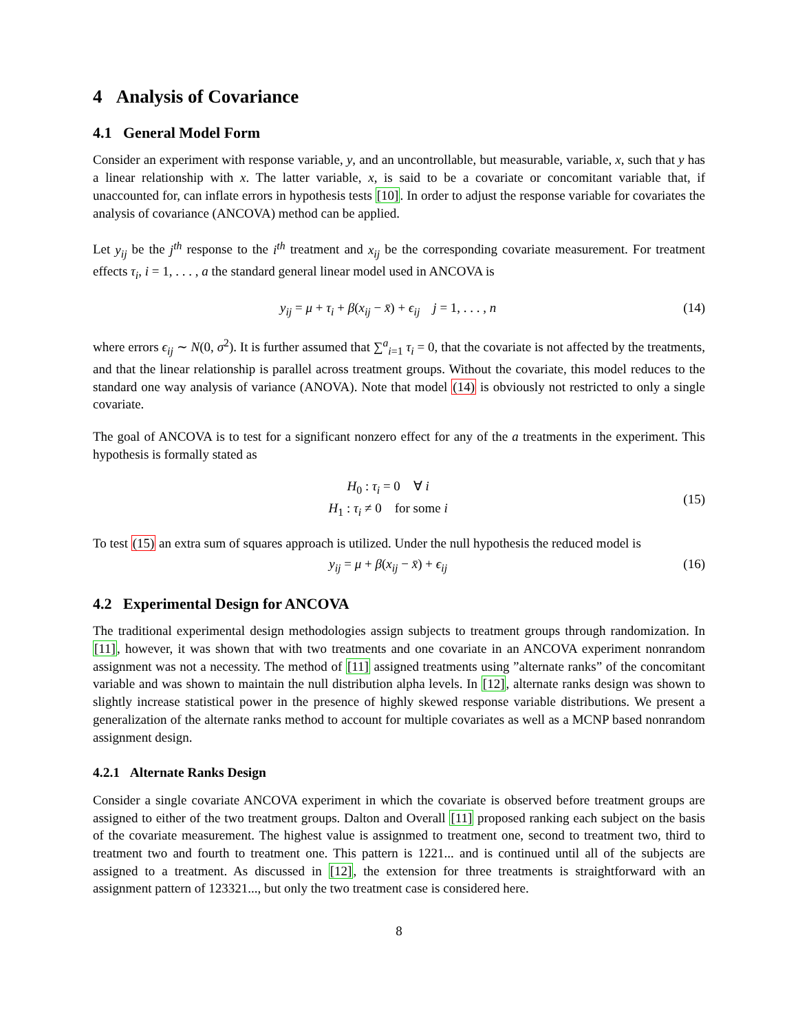4 Analysis of Covariance
4.1 General Model Form
Consider an experiment with response variable, y, and an uncontrollable, but measurable, variable, x, such that y has a linear relationship with x. The latter variable, x, is said to be a covariate or concomitant variable that, if unaccounted for, can inflate errors in hypothesis tests [10]. In order to adjust the response variable for covariates the analysis of covariance (ANCOVA) method can be applied.
Let y<sub>ij</sub> be the j<sup>th</sup> response to the i<sup>th</sup> treatment and x<sub>ij</sub> be the corresponding covariate measurement. For treatment effects τ<sub>i</sub>, i = 1, . . . , a the standard general linear model used in ANCOVA is
y<sub>ij</sub> = μ + τ<sub>i</sub> + β(x<sub>ij</sub> − x̄) + ϵ<sub>ij</sub> j = 1, . . . , n (14)
where errors ϵ<sub>ij</sub> ∼ N(0, σ<sup>2</sup>). It is further assumed that ∑<sup>a</sup><sub>i=1</sub> τ<sub>i</sub> = 0, that the covariate is not affected by the treatments, and that the linear relationship is parallel across treatment groups. Without the covariate, this model reduces to the standard one way analysis of variance (ANOVA). Note that model (14) is obviously not restricted to only a single covariate.
The goal of ANCOVA is to test for a significant nonzero effect for any of the a treatments in the experiment. This hypothesis is formally stated as
H<sub>0</sub> : τ<sub>i</sub> = 0 ∀ i
H<sub>1</sub> : τ<sub>i</sub> ≠ 0 for some i (15)
To test (15) an extra sum of squares approach is utilized. Under the null hypothesis the reduced model is
y<sub>ij</sub> = μ + β(x<sub>ij</sub> − x̄) + ϵ<sub>ij</sub> (16)
4.2 Experimental Design for ANCOVA
The traditional experimental design methodologies assign subjects to treatment groups through randomization. In [11], however, it was shown that with two treatments and one covariate in an ANCOVA experiment nonrandom assignment was not a necessity. The method of [11] assigned treatments using ”alternate ranks” of the concomitant variable and was shown to maintain the null distribution alpha levels. In [12], alternate ranks design was shown to slightly increase statistical power in the presence of highly skewed response variable distributions. We present a generalization of the alternate ranks method to account for multiple covariates as well as a MCNP based nonrandom assignment design.
4.2.1 Alternate Ranks Design
Consider a single covariate ANCOVA experiment in which the covariate is observed before treatment groups are assigned to either of the two treatment groups. Dalton and Overall [11] proposed ranking each subject on the basis of the covariate measurement. The highest value is assignmed to treatment one, second to treatment two, third to treatment two and fourth to treatment one. This pattern is 1221... and is continued until all of the subjects are assigned to a treatment. As discussed in [12], the extension for three treatments is straightforward with an assignment pattern of 123321..., but only the two treatment case is considered here.
8